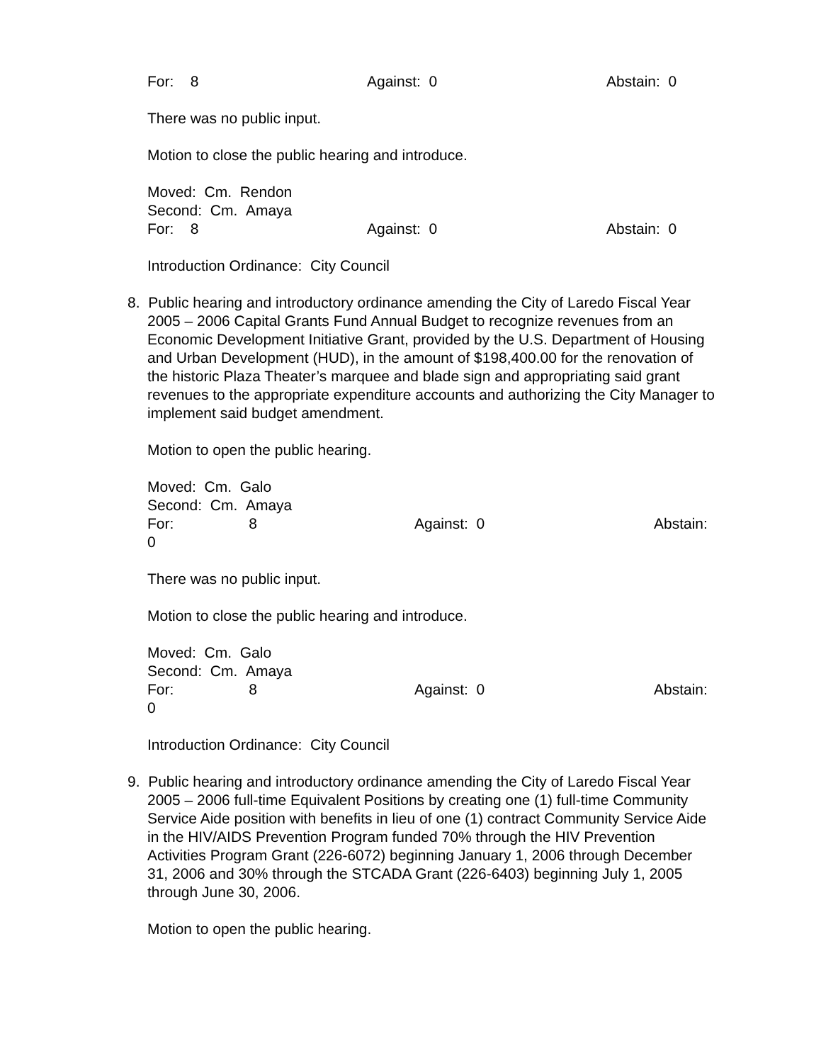For: 8 Against: 0 Abstain: 0
There was no public input.
Motion to close the public hearing and introduce.
Moved: Cm. Rendon
Second: Cm. Amaya
For: 8 Against: 0 Abstain: 0
Introduction Ordinance: City Council
8. Public hearing and introductory ordinance amending the City of Laredo Fiscal Year
2005 – 2006 Capital Grants Fund Annual Budget to recognize revenues from an Economic Development Initiative Grant, provided by the U.S. Department of Housing and Urban Development (HUD), in the amount of $198,400.00 for the renovation of the historic Plaza Theater’s marquee and blade sign and appropriating said grant revenues to the appropriate expenditure accounts and authorizing the City Manager to implement said budget amendment.
Motion to open the public hearing.
Moved: Cm. Galo
Second: Cm. Amaya
For: 8 Against: 0 Abstain:
0
There was no public input.
Motion to close the public hearing and introduce.
Moved: Cm. Galo
Second: Cm. Amaya
For: 8 Against: 0 Abstain:
0
Introduction Ordinance: City Council
9. Public hearing and introductory ordinance amending the City of Laredo Fiscal Year
2005 – 2006 full-time Equivalent Positions by creating one (1) full-time Community Service Aide position with benefits in lieu of one (1) contract Community Service Aide in the HIV/AIDS Prevention Program funded 70% through the HIV Prevention Activities Program Grant (226-6072) beginning January 1, 2006 through December 31, 2006 and 30% through the STCADA Grant (226-6403) beginning July 1, 2005 through June 30, 2006.
Motion to open the public hearing.